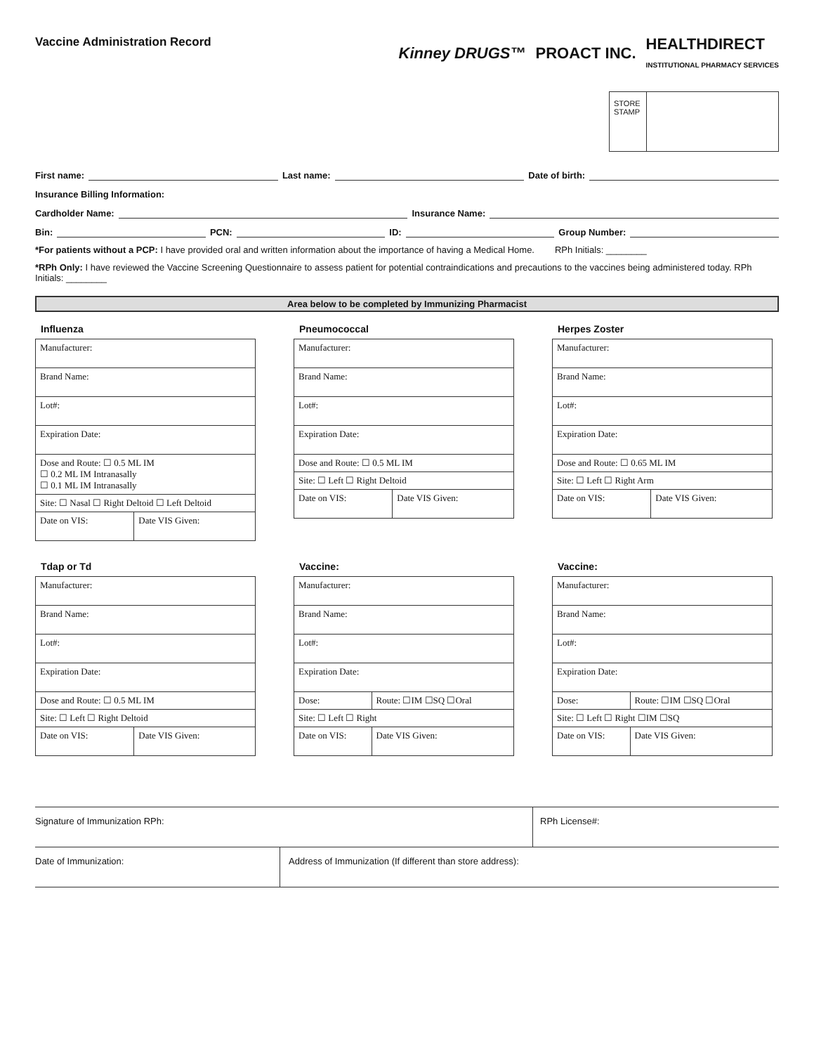Vaccine Administration Record
Kinney DRUGS™ PROACT INC. HEALTHDIRECT
INSTITUTIONAL PHARMACY SERVICES
STORE STAMP
First name:
Last name:
Date of birth:
Insurance Billing Information:
Cardholder Name:
Insurance Name:
Bin:
PCN:
ID:
Group Number:
*For patients without a PCP: I have provided oral and written information about the importance of having a Medical Home. RPh Initials: ________
*RPh Only: I have reviewed the Vaccine Screening Questionnaire to assess patient for potential contraindications and precautions to the vaccines being administered today. RPh Initials: ________
Area below to be completed by Immunizing Pharmacist
Influenza
| Manufacturer: | |
| Brand Name: | |
| Lot#: | |
| Expiration Date: | |
| Dose and Route: ☐ 0.5 ML IM ☐ 0.2 ML IM Intranasally ☐ 0.1 ML IM Intranasally | |
| Site: ☐ Nasal ☐ Right Deltoid ☐ Left Deltoid | |
| Date on VIS: | Date VIS Given: |
Pneumococcal
| Manufacturer: | |
| Brand Name: | |
| Lot#: | |
| Expiration Date: | |
| Dose and Route: ☐ 0.5 ML IM | |
| Site: ☐ Left ☐ Right Deltoid | |
| Date on VIS: | Date VIS Given: |
Herpes Zoster
| Manufacturer: | |
| Brand Name: | |
| Lot#: | |
| Expiration Date: | |
| Dose and Route: ☐ 0.65 ML IM | |
| Site: ☐ Left ☐ Right Arm | |
| Date on VIS: | Date VIS Given: |
Tdap or Td
| Manufacturer: | |
| Brand Name: | |
| Lot#: | |
| Expiration Date: | |
| Dose and Route: ☐ 0.5 ML IM | |
| Site: ☐ Left ☐ Right Deltoid | |
| Date on VIS: | Date VIS Given: |
Vaccine:
| Manufacturer: | |
| Brand Name: | |
| Lot#: | |
| Expiration Date: | |
| Dose: | Route: ☐IM ☐SQ ☐Oral |
| Site: ☐ Left ☐ Right | |
| Date on VIS: | Date VIS Given: |
Vaccine:
| Manufacturer: | |
| Brand Name: | |
| Lot#: | |
| Expiration Date: | |
| Dose: | Route: ☐IM ☐SQ ☐Oral |
| Site: ☐ Left ☐ Right ☐IM ☐SQ | |
| Date on VIS: | Date VIS Given: |
Signature of Immunization RPh: RPh License#:
Date of Immunization: Address of Immunization (If different than store address):